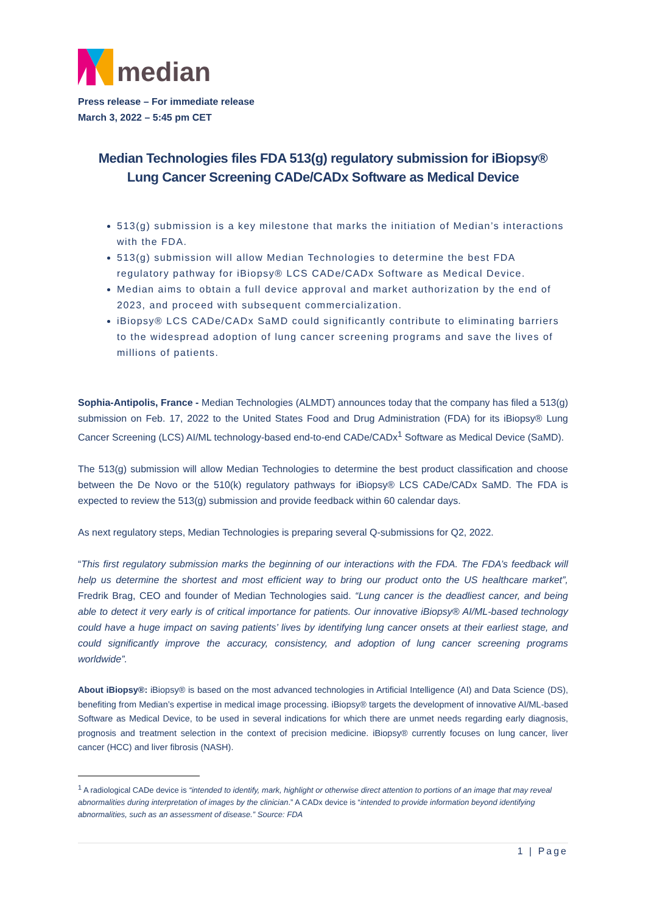median
Press release – For immediate release
March 3, 2022 – 5:45 pm CET
Median Technologies files FDA 513(g) regulatory submission for iBiopsy® Lung Cancer Screening CADe/CADx Software as Medical Device
513(g) submission is a key milestone that marks the initiation of Median’s interactions with the FDA.
513(g) submission will allow Median Technologies to determine the best FDA regulatory pathway for iBiopsy® LCS CADe/CADx Software as Medical Device.
Median aims to obtain a full device approval and market authorization by the end of 2023, and proceed with subsequent commercialization.
iBiopsy® LCS CADe/CADx SaMD could significantly contribute to eliminating barriers to the widespread adoption of lung cancer screening programs and save the lives of millions of patients.
Sophia-Antipolis, France - Median Technologies (ALMDT) announces today that the company has filed a 513(g) submission on Feb. 17, 2022 to the United States Food and Drug Administration (FDA) for its iBiopsy® Lung Cancer Screening (LCS) AI/ML technology-based end-to-end CADe/CADx<sup>1</sup> Software as Medical Device (SaMD).
The 513(g) submission will allow Median Technologies to determine the best product classification and choose between the De Novo or the 510(k) regulatory pathways for iBiopsy® LCS CADe/CADx SaMD. The FDA is expected to review the 513(g) submission and provide feedback within 60 calendar days.
As next regulatory steps, Median Technologies is preparing several Q-submissions for Q2, 2022.
“This first regulatory submission marks the beginning of our interactions with the FDA. The FDA’s feedback will help us determine the shortest and most efficient way to bring our product onto the US healthcare market”, Fredrik Brag, CEO and founder of Median Technologies said. “Lung cancer is the deadliest cancer, and being able to detect it very early is of critical importance for patients. Our innovative iBiopsy® AI/ML-based technology could have a huge impact on saving patients’ lives by identifying lung cancer onsets at their earliest stage, and could significantly improve the accuracy, consistency, and adoption of lung cancer screening programs worldwide”.
About iBiopsy®: iBiopsy® is based on the most advanced technologies in Artificial Intelligence (AI) and Data Science (DS), benefiting from Median’s expertise in medical image processing. iBiopsy® targets the development of innovative AI/ML-based Software as Medical Device, to be used in several indications for which there are unmet needs regarding early diagnosis, prognosis and treatment selection in the context of precision medicine. iBiopsy® currently focuses on lung cancer, liver cancer (HCC) and liver fibrosis (NASH).
<sup>1</sup> A radiological CADe device is “intended to identify, mark, highlight or otherwise direct attention to portions of an image that may reveal abnormalities during interpretation of images by the clinician.” A CADx device is “intended to provide information beyond identifying abnormalities, such as an assessment of disease.” Source: FDA
1 | Page